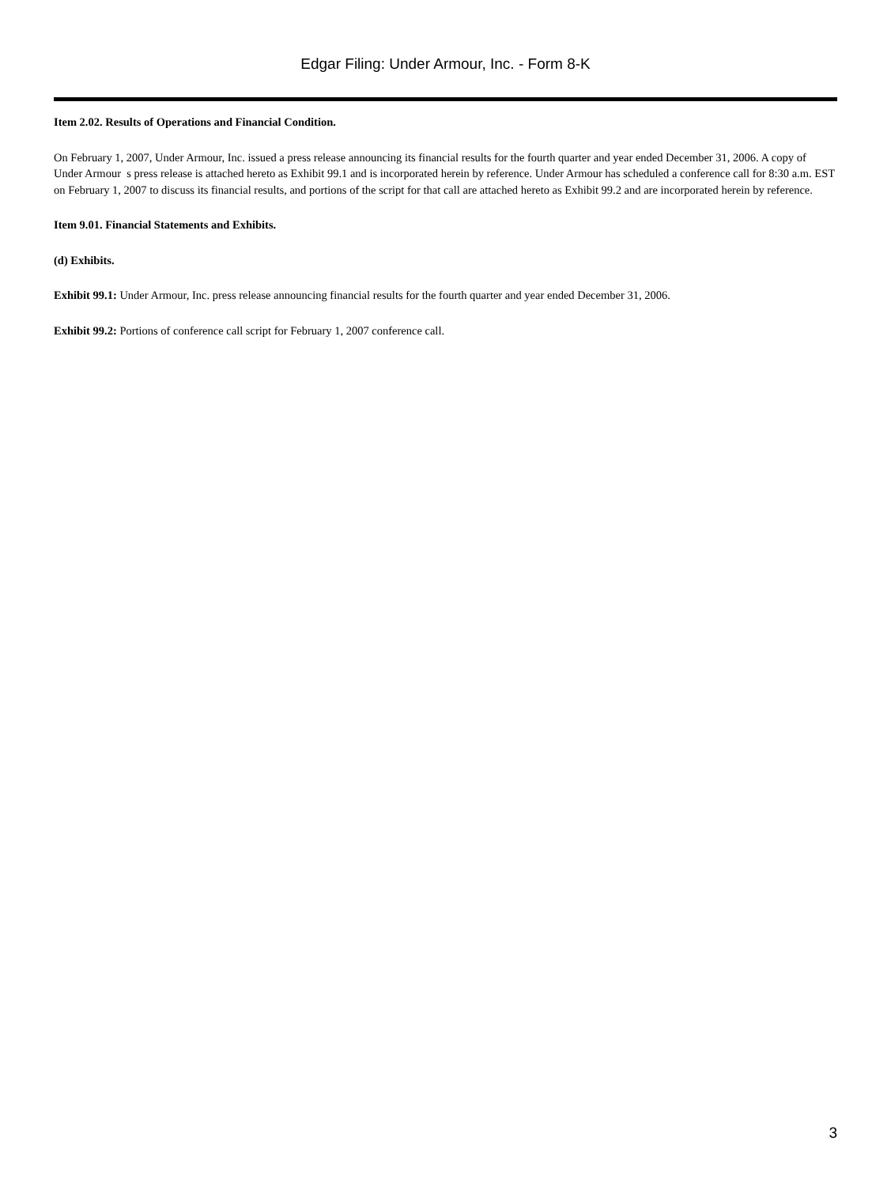Edgar Filing: Under Armour, Inc. - Form 8-K
Item 2.02. Results of Operations and Financial Condition.
On February 1, 2007, Under Armour, Inc. issued a press release announcing its financial results for the fourth quarter and year ended December 31, 2006. A copy of Under Armour s press release is attached hereto as Exhibit 99.1 and is incorporated herein by reference. Under Armour has scheduled a conference call for 8:30 a.m. EST on February 1, 2007 to discuss its financial results, and portions of the script for that call are attached hereto as Exhibit 99.2 and are incorporated herein by reference.
Item 9.01. Financial Statements and Exhibits.
(d) Exhibits.
Exhibit 99.1: Under Armour, Inc. press release announcing financial results for the fourth quarter and year ended December 31, 2006.
Exhibit 99.2: Portions of conference call script for February 1, 2007 conference call.
3